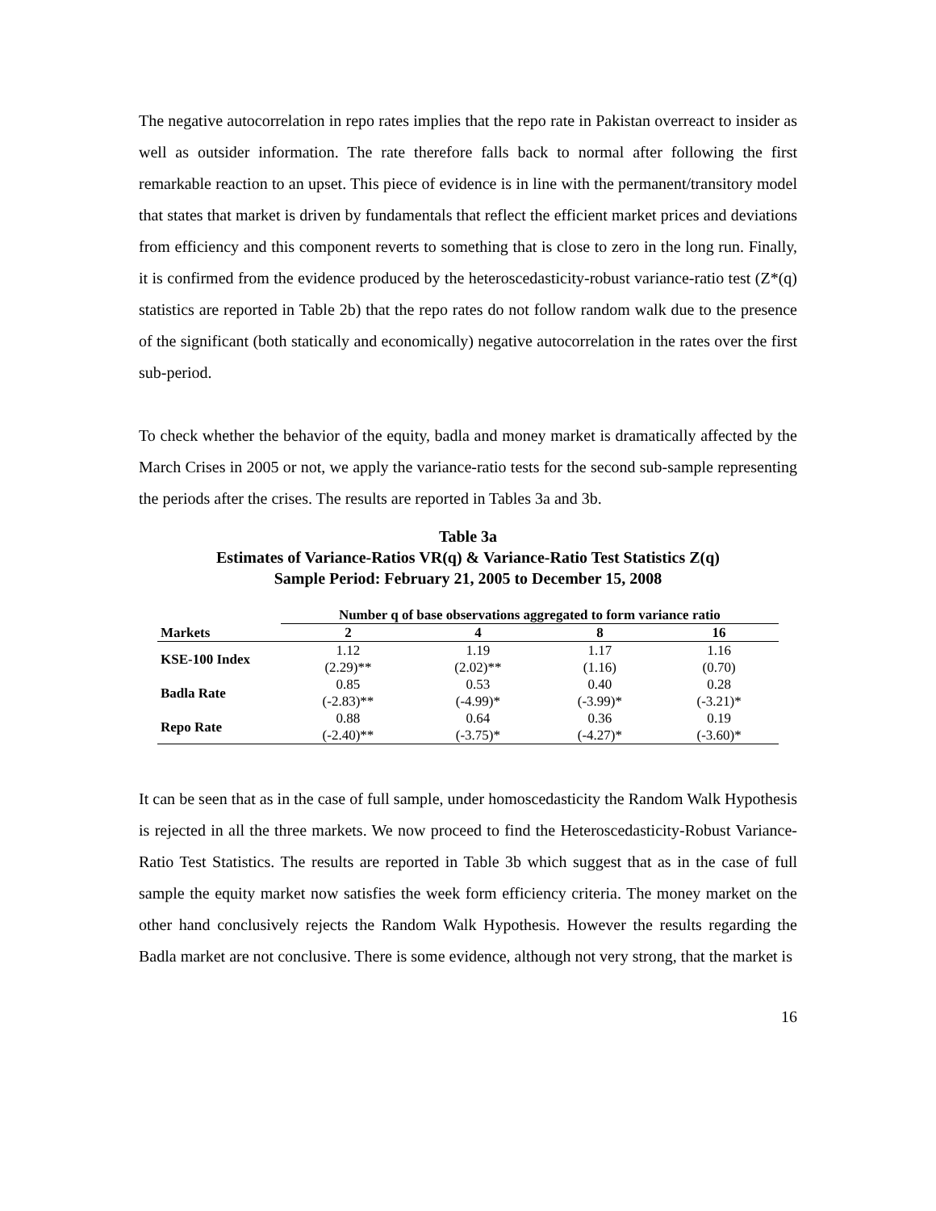The negative autocorrelation in repo rates implies that the repo rate in Pakistan overreact to insider as well as outsider information. The rate therefore falls back to normal after following the first remarkable reaction to an upset. This piece of evidence is in line with the permanent/transitory model that states that market is driven by fundamentals that reflect the efficient market prices and deviations from efficiency and this component reverts to something that is close to zero in the long run. Finally, it is confirmed from the evidence produced by the heteroscedasticity-robust variance-ratio test (Z*(q) statistics are reported in Table 2b) that the repo rates do not follow random walk due to the presence of the significant (both statically and economically) negative autocorrelation in the rates over the first sub-period.
To check whether the behavior of the equity, badla and money market is dramatically affected by the March Crises in 2005 or not, we apply the variance-ratio tests for the second sub-sample representing the periods after the crises. The results are reported in Tables 3a and 3b.
Table 3a
Estimates of Variance-Ratios VR(q) & Variance-Ratio Test Statistics Z(q)
Sample Period: February 21, 2005 to December 15, 2008
| Markets | Number q of base observations aggregated to form variance ratio | | | |
| --- | --- | --- | --- | --- |
| | 2 | 4 | 8 | 16 |
| KSE-100 Index | 1.12 | 1.19 | 1.17 | 1.16 |
| | (2.29)** | (2.02)** | (1.16) | (0.70) |
| Badla Rate | 0.85 | 0.53 | 0.40 | 0.28 |
| | (-2.83)** | (-4.99)* | (-3.99)* | (-3.21)* |
| Repo Rate | 0.88 | 0.64 | 0.36 | 0.19 |
| | (-2.40)** | (-3.75)* | (-4.27)* | (-3.60)* |
It can be seen that as in the case of full sample, under homoscedasticity the Random Walk Hypothesis is rejected in all the three markets. We now proceed to find the Heteroscedasticity-Robust Variance- Ratio Test Statistics. The results are reported in Table 3b which suggest that as in the case of full sample the equity market now satisfies the week form efficiency criteria. The money market on the other hand conclusively rejects the Random Walk Hypothesis. However the results regarding the Badla market are not conclusive. There is some evidence, although not very strong, that the market is
16